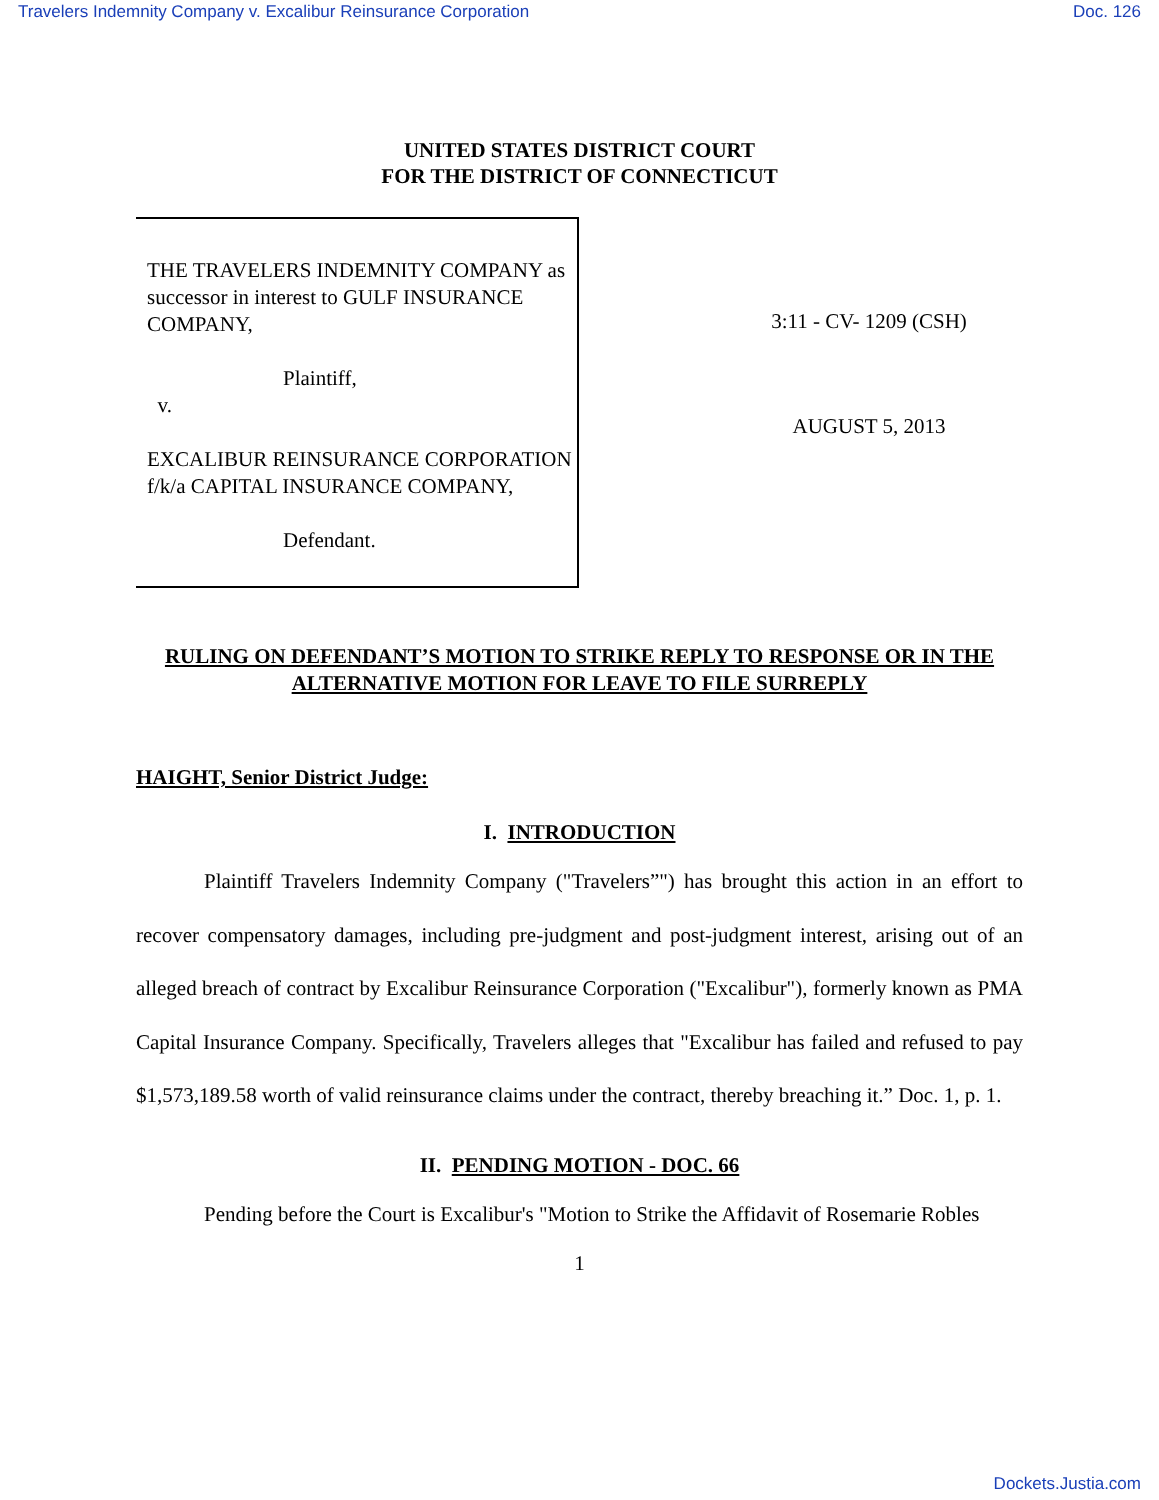Travelers Indemnity Company v. Excalibur Reinsurance Corporation Doc. 126
UNITED STATES DISTRICT COURT
FOR THE DISTRICT OF CONNECTICUT
THE TRAVELERS INDEMNITY COMPANY as successor in interest to GULF INSURANCE COMPANY,
Plaintiff,
v.
EXCALIBUR REINSURANCE CORPORATION f/k/a CAPITAL INSURANCE COMPANY,
Defendant.
3:11 - CV- 1209 (CSH)
AUGUST 5, 2013
RULING ON DEFENDANT’S MOTION TO STRIKE REPLY TO RESPONSE OR IN THE ALTERNATIVE MOTION FOR LEAVE TO FILE SURREPLY
HAIGHT, Senior District Judge:
I. INTRODUCTION
Plaintiff Travelers Indemnity Company ("Travelers”") has brought this action in an effort to recover compensatory damages, including pre-judgment and post-judgment interest, arising out of an alleged breach of contract by Excalibur Reinsurance Corporation ("Excalibur"), formerly known as PMA Capital Insurance Company. Specifically, Travelers alleges that "Excalibur has failed and refused to pay $1,573,189.58 worth of valid reinsurance claims under the contract, thereby breaching it.” Doc. 1, p. 1.
II. PENDING MOTION - DOC. 66
Pending before the Court is Excalibur's "Motion to Strike the Affidavit of Rosemarie Robles
1
Dockets.Justia.com